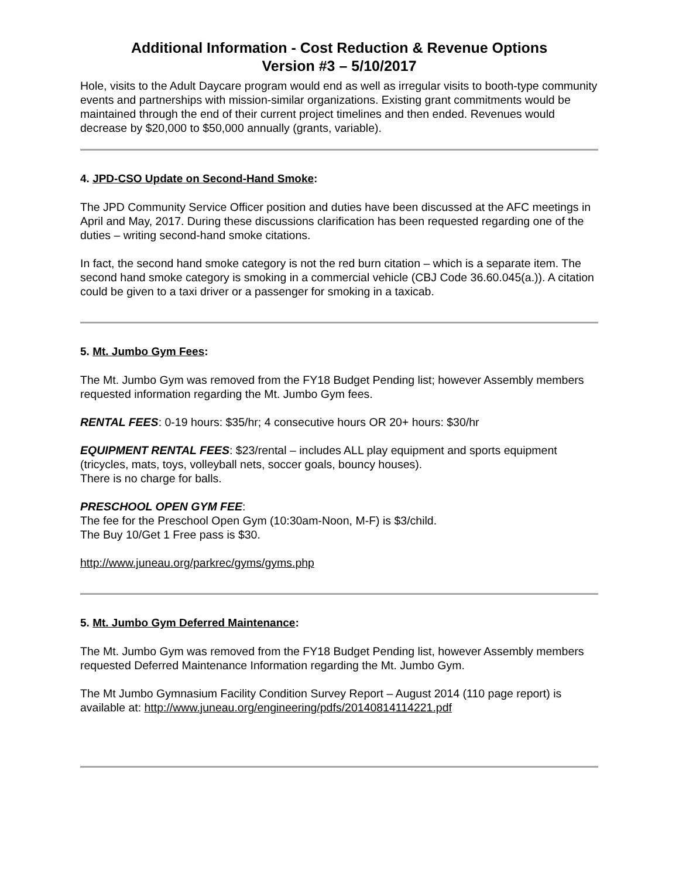Additional Information - Cost Reduction & Revenue Options
Version #3 – 5/10/2017
Hole, visits to the Adult Daycare program would end as well as irregular visits to booth-type community events and partnerships with mission-similar organizations. Existing grant commitments would be maintained through the end of their current project timelines and then ended. Revenues would decrease by $20,000 to $50,000 annually (grants, variable).
4. JPD-CSO Update on Second-Hand Smoke:
The JPD Community Service Officer position and duties have been discussed at the AFC meetings in April and May, 2017. During these discussions clarification has been requested regarding one of the duties – writing second-hand smoke citations.
In fact, the second hand smoke category is not the red burn citation – which is a separate item. The second hand smoke category is smoking in a commercial vehicle (CBJ Code 36.60.045(a.)). A citation could be given to a taxi driver or a passenger for smoking in a taxicab.
5. Mt. Jumbo Gym Fees:
The Mt. Jumbo Gym was removed from the FY18 Budget Pending list; however Assembly members requested information regarding the Mt. Jumbo Gym fees.
RENTAL FEES: 0-19 hours: $35/hr; 4 consecutive hours OR 20+ hours: $30/hr
EQUIPMENT RENTAL FEES: $23/rental – includes ALL play equipment and sports equipment (tricycles, mats, toys, volleyball nets, soccer goals, bouncy houses).
There is no charge for balls.
PRESCHOOL OPEN GYM FEE:
The fee for the Preschool Open Gym (10:30am-Noon, M-F) is $3/child.
The Buy 10/Get 1 Free pass is $30.
http://www.juneau.org/parkrec/gyms/gyms.php
5. Mt. Jumbo Gym Deferred Maintenance:
The Mt. Jumbo Gym was removed from the FY18 Budget Pending list, however Assembly members requested Deferred Maintenance Information regarding the Mt. Jumbo Gym.
The Mt Jumbo Gymnasium Facility Condition Survey Report – August 2014 (110 page report) is available at: http://www.juneau.org/engineering/pdfs/20140814114221.pdf